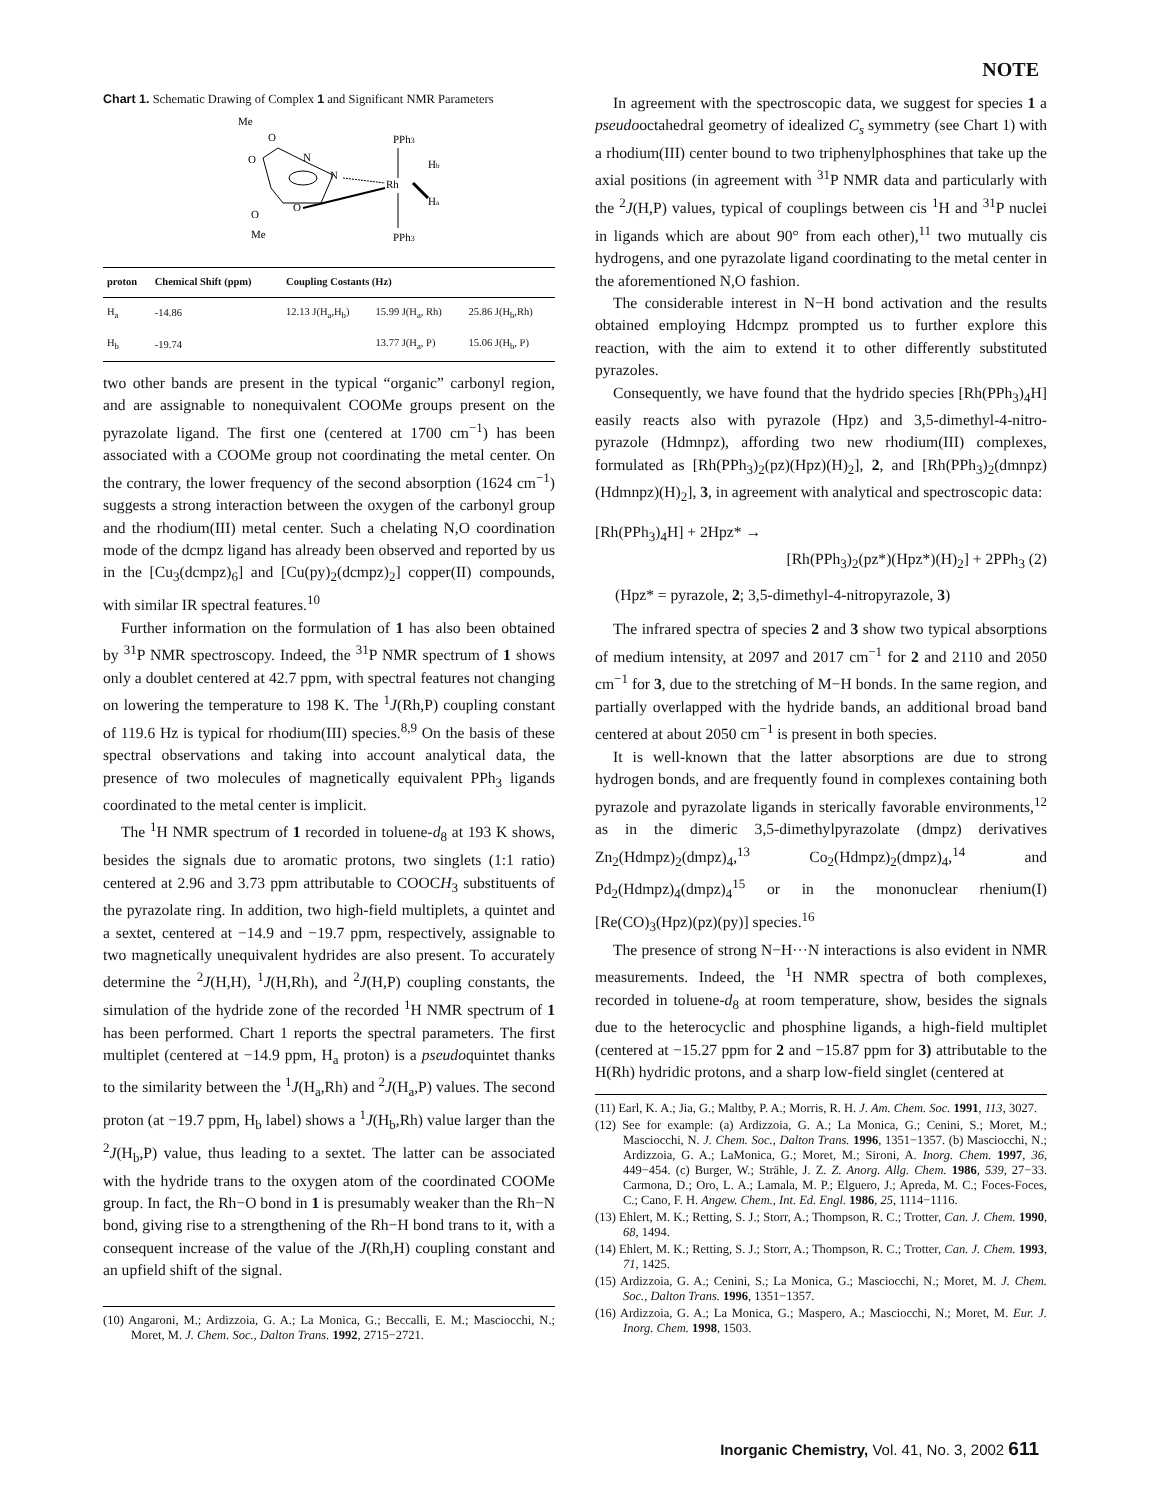NOTE
Chart 1. Schematic Drawing of Complex 1 and Significant NMR Parameters
Me
O
O
N
N
PPh3
Rh
Hb
Ha
O
O
Me
PPh3
| proton | Chemical Shift (ppm) | Coupling Costants (Hz) | | |
| --- | --- | --- | --- | --- |
| H<sub>a</sub> | -14.86 | 12.13 J(H<sub>a</sub>,H<sub>b</sub>) | 15.99 J(H<sub>a</sub>, Rh) | 25.86 J(H<sub>b</sub>,Rh) |
| H<sub>b</sub> | -19.74 | | 13.77 J(H<sub>a</sub>, P) | 15.06 J(H<sub>b</sub>, P) |
two other bands are present in the typical “organic” carbonyl region, and are assignable to nonequivalent COOMe groups present on the pyrazolate ligand. The first one (centered at 1700 cm<sup>−1</sup>) has been associated with a COOMe group not coordinating the metal center. On the contrary, the lower frequency of the second absorption (1624 cm<sup>−1</sup>) suggests a strong interaction between the oxygen of the carbonyl group and the rhodium(III) metal center. Such a chelating N,O coordination mode of the dcmpz ligand has already been observed and reported by us in the [Cu<sub>3</sub>(dcmpz)<sub>6</sub>] and [Cu(py)<sub>2</sub>(dcmpz)<sub>2</sub>] copper(II) compounds, with similar IR spectral features.<sup>10</sup>
Further information on the formulation of 1 has also been obtained by <sup>31</sup>P NMR spectroscopy. Indeed, the <sup>31</sup>P NMR spectrum of 1 shows only a doublet centered at 42.7 ppm, with spectral features not changing on lowering the temperature to 198 K. The <sup>1</sup>J(Rh,P) coupling constant of 119.6 Hz is typical for rhodium(III) species.<sup>8,9</sup> On the basis of these spectral observations and taking into account analytical data, the presence of two molecules of magnetically equivalent PPh<sub>3</sub> ligands coordinated to the metal center is implicit.
The <sup>1</sup>H NMR spectrum of 1 recorded in toluene-d<sub>8</sub> at 193 K shows, besides the signals due to aromatic protons, two singlets (1:1 ratio) centered at 2.96 and 3.73 ppm attributable to COOCH<sub>3</sub> substituents of the pyrazolate ring. In addition, two high-field multiplets, a quintet and a sextet, centered at −14.9 and −19.7 ppm, respectively, assignable to two magnetically unequivalent hydrides are also present. To accurately determine the <sup>2</sup>J(H,H), <sup>1</sup>J(H,Rh), and <sup>2</sup>J(H,P) coupling constants, the simulation of the hydride zone of the recorded <sup>1</sup>H NMR spectrum of 1 has been performed. Chart 1 reports the spectral parameters. The first multiplet (centered at −14.9 ppm, H<sub>a</sub> proton) is a pseudoquintet thanks to the similarity between the <sup>1</sup>J(H<sub>a</sub>,Rh) and <sup>2</sup>J(H<sub>a</sub>,P) values. The second proton (at −19.7 ppm, H<sub>b</sub> label) shows a <sup>1</sup>J(H<sub>b</sub>,Rh) value larger than the <sup>2</sup>J(H<sub>b</sub>,P) value, thus leading to a sextet. The latter can be associated with the hydride trans to the oxygen atom of the coordinated COOMe group. In fact, the Rh−O bond in 1 is presumably weaker than the Rh−N bond, giving rise to a strengthening of the Rh−H bond trans to it, with a consequent increase of the value of the J(Rh,H) coupling constant and an upfield shift of the signal.
(10) Angaroni, M.; Ardizzoia, G. A.; La Monica, G.; Beccalli, E. M.; Masciocchi, N.; Moret, M. J. Chem. Soc., Dalton Trans. 1992, 2715−2721.
In agreement with the spectroscopic data, we suggest for species 1 a pseudooctahedral geometry of idealized C<sub>s</sub> symmetry (see Chart 1) with a rhodium(III) center bound to two triphenylphosphines that take up the axial positions (in agreement with <sup>31</sup>P NMR data and particularly with the <sup>2</sup>J(H,P) values, typical of couplings between cis <sup>1</sup>H and <sup>31</sup>P nuclei in ligands which are about 90° from each other),<sup>11</sup> two mutually cis hydrogens, and one pyrazolate ligand coordinating to the metal center in the aforementioned N,O fashion.
The considerable interest in N−H bond activation and the results obtained employing Hdcmpz prompted us to further explore this reaction, with the aim to extend it to other differently substituted pyrazoles.
Consequently, we have found that the hydrido species [Rh(PPh<sub>3</sub>)<sub>4</sub>H] easily reacts also with pyrazole (Hpz) and 3,5-dimethyl-4-nitro-pyrazole (Hdmnpz), affording two new rhodium(III) complexes, formulated as [Rh(PPh<sub>3</sub>)<sub>2</sub>(pz)(Hpz)(H)<sub>2</sub>], 2, and [Rh(PPh<sub>3</sub>)<sub>2</sub>(dmnpz)(Hdmnpz)(H)<sub>2</sub>], 3, in agreement with analytical and spectroscopic data:
[Rh(PPh<sub>3</sub>)<sub>4</sub>H] + 2Hpz* →
[Rh(PPh<sub>3</sub>)<sub>2</sub>(pz*)(Hpz*)(H)<sub>2</sub>] + 2PPh<sub>3</sub> (2)
(Hpz* = pyrazole, 2; 3,5-dimethyl-4-nitropyrazole, 3)
The infrared spectra of species 2 and 3 show two typical absorptions of medium intensity, at 2097 and 2017 cm<sup>−1</sup> for 2 and 2110 and 2050 cm<sup>−1</sup> for 3, due to the stretching of M−H bonds. In the same region, and partially overlapped with the hydride bands, an additional broad band centered at about 2050 cm<sup>−1</sup> is present in both species.
It is well-known that the latter absorptions are due to strong hydrogen bonds, and are frequently found in complexes containing both pyrazole and pyrazolate ligands in sterically favorable environments,<sup>12</sup> as in the dimeric 3,5-dimethylpyrazolate (dmpz) derivatives Zn<sub>2</sub>(Hdmpz)<sub>2</sub>(dmpz)<sub>4</sub>,<sup>13</sup> Co<sub>2</sub>(Hdmpz)<sub>2</sub>(dmpz)<sub>4</sub>,<sup>14</sup> and Pd<sub>2</sub>(Hdmpz)<sub>4</sub>(dmpz)<sub>4</sub><sup>15</sup> or in the mononuclear rhenium(I) [Re(CO)<sub>3</sub>(Hpz)(pz)(py)] species.<sup>16</sup>
The presence of strong N−H···N interactions is also evident in NMR measurements. Indeed, the <sup>1</sup>H NMR spectra of both complexes, recorded in toluene-d<sub>8</sub> at room temperature, show, besides the signals due to the heterocyclic and phosphine ligands, a high-field multiplet (centered at −15.27 ppm for 2 and −15.87 ppm for 3) attributable to the H(Rh) hydridic protons, and a sharp low-field singlet (centered at
(11) Earl, K. A.; Jia, G.; Maltby, P. A.; Morris, R. H. J. Am. Chem. Soc. 1991, 113, 3027.
(12) See for example: (a) Ardizzoia, G. A.; La Monica, G.; Cenini, S.; Moret, M.; Masciocchi, N. J. Chem. Soc., Dalton Trans. 1996, 1351−1357. (b) Masciocchi, N.; Ardizzoia, G. A.; LaMonica, G.; Moret, M.; Sironi, A. Inorg. Chem. 1997, 36, 449−454. (c) Burger, W.; Strähle, J. Z. Z. Anorg. Allg. Chem. 1986, 539, 27−33. Carmona, D.; Oro, L. A.; Lamala, M. P.; Elguero, J.; Apreda, M. C.; Foces-Foces, C.; Cano, F. H. Angew. Chem., Int. Ed. Engl. 1986, 25, 1114−1116.
(13) Ehlert, M. K.; Retting, S. J.; Storr, A.; Thompson, R. C.; Trotter, Can. J. Chem. 1990, 68, 1494.
(14) Ehlert, M. K.; Retting, S. J.; Storr, A.; Thompson, R. C.; Trotter, Can. J. Chem. 1993, 71, 1425.
(15) Ardizzoia, G. A.; Cenini, S.; La Monica, G.; Masciocchi, N.; Moret, M. J. Chem. Soc., Dalton Trans. 1996, 1351−1357.
(16) Ardizzoia, G. A.; La Monica, G.; Maspero, A.; Masciocchi, N.; Moret, M. Eur. J. Inorg. Chem. 1998, 1503.
Inorganic Chemistry, Vol. 41, No. 3, 2002 611